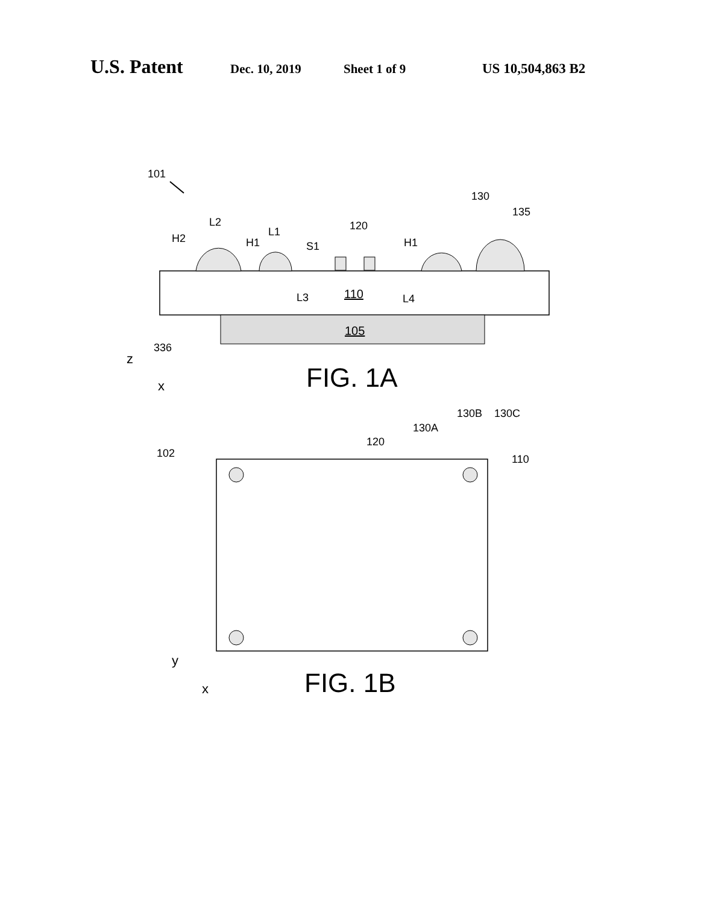U.S. Patent Dec. 10, 2019 Sheet 1 of 9 US 10,504,863 B2
101
105
110
L2
L1
S1
120
H2
H1
H1
130
135
L3
L4
336
z
x
FIG. 1A
102
120
130A
130B
130C
110
y
x
FIG. 1B